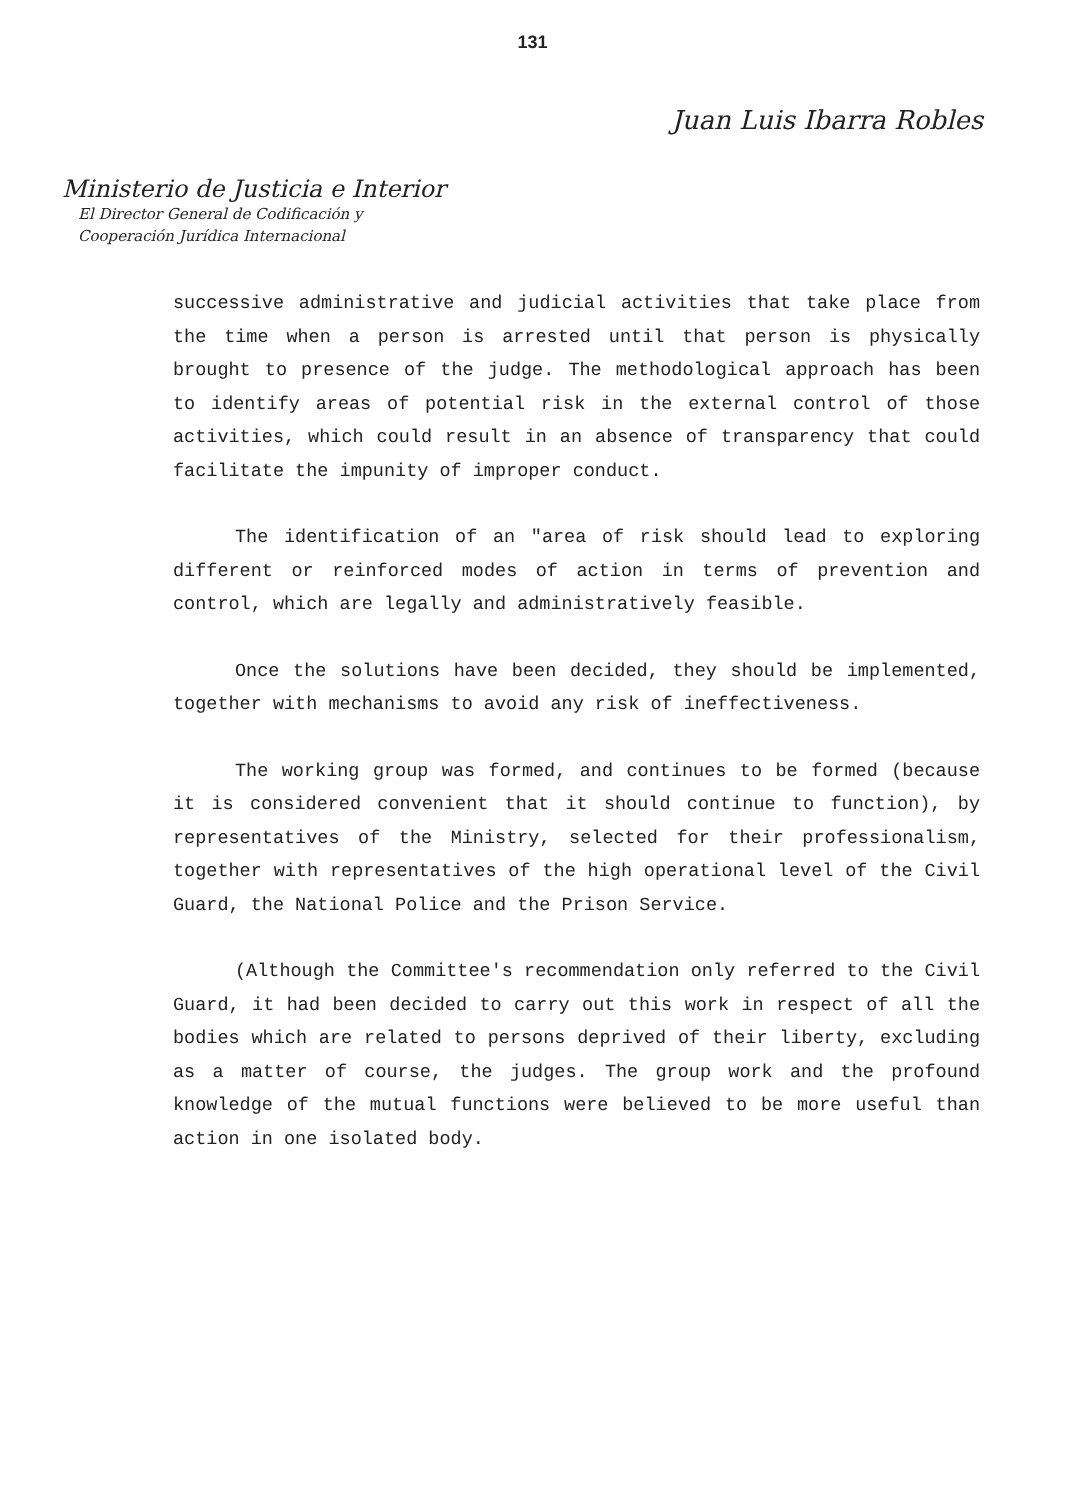131
Juan Luis Ibarra Robles
Ministerio de Justicia e Interior
El Director General de Codificación y
Cooperación Jurídica Internacional
successive administrative and judicial activities that take place from the time when a person is arrested until that person is physically brought to presence of the judge. The methodological approach has been to identify areas of potential risk in the external control of those activities, which could result in an absence of transparency that could facilitate the impunity of improper conduct.
The identification of an "area of risk should lead to exploring different or reinforced modes of action in terms of prevention and control, which are legally and administratively feasible.
Once the solutions have been decided, they should be implemented, together with mechanisms to avoid any risk of ineffectiveness.
The working group was formed, and continues to be formed (because it is considered convenient that it should continue to function), by representatives of the Ministry, selected for their professionalism, together with representatives of the high operational level of the Civil Guard, the National Police and the Prison Service.
(Although the Committee's recommendation only referred to the Civil Guard, it had been decided to carry out this work in respect of all the bodies which are related to persons deprived of their liberty, excluding as a matter of course, the judges. The group work and the profound knowledge of the mutual functions were believed to be more useful than action in one isolated body.